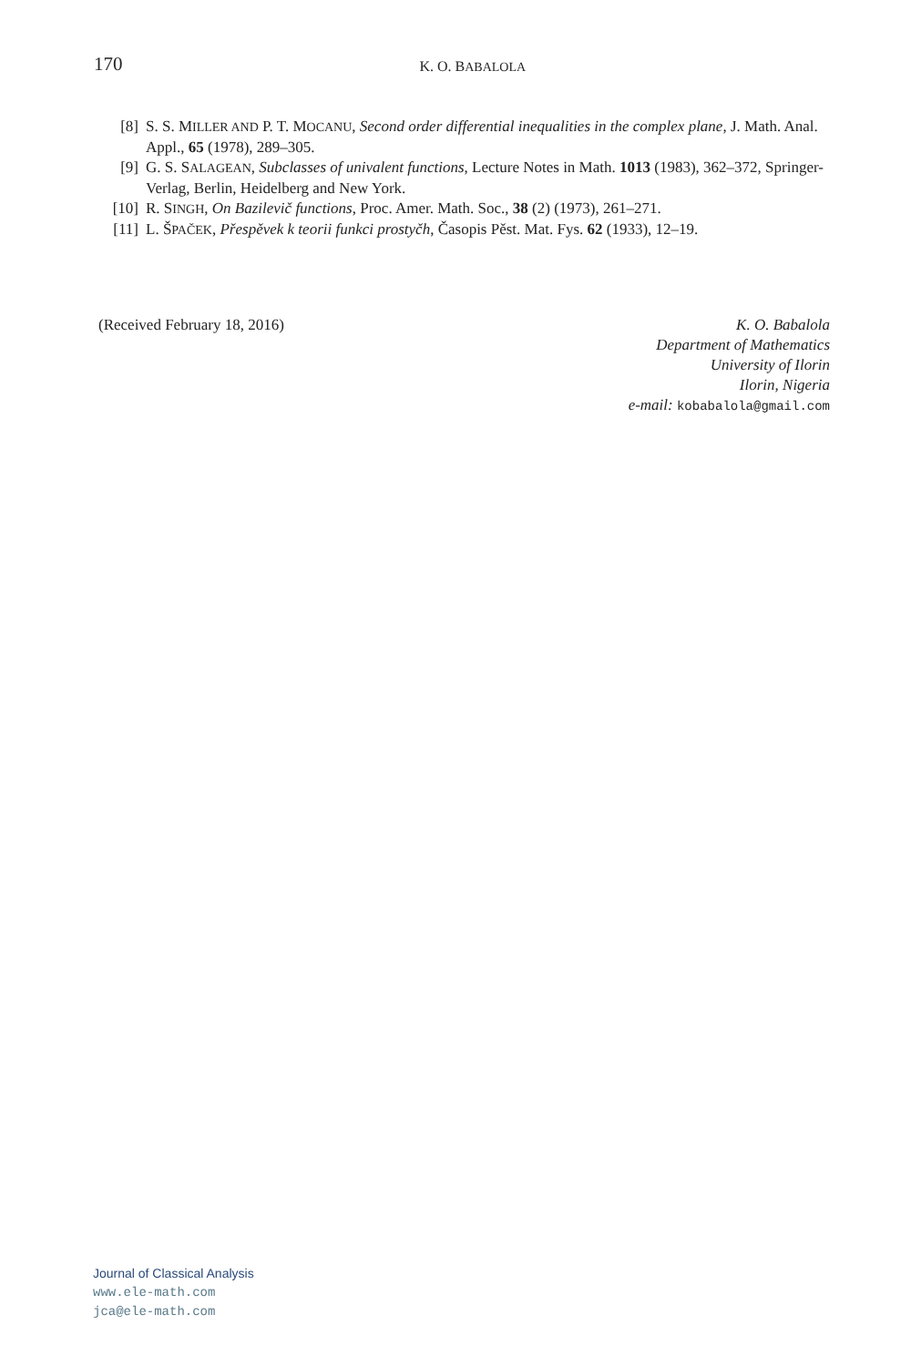170
K. O. BABALOLA
[8] S. S. MILLER AND P. T. MOCANU, Second order differential inequalities in the complex plane, J. Math. Anal. Appl., 65 (1978), 289–305.
[9] G. S. SALAGEAN, Subclasses of univalent functions, Lecture Notes in Math. 1013 (1983), 362–372, Springer-Verlag, Berlin, Heidelberg and New York.
[10] R. SINGH, On Bazilevič functions, Proc. Amer. Math. Soc., 38 (2) (1973), 261–271.
[11] L. ŠPAČEK, Přespěvek k teorii funkci prostyčh, Časopis Pěst. Mat. Fys. 62 (1933), 12–19.
(Received February 18, 2016) K. O. Babalola
Department of Mathematics
University of Ilorin
Ilorin, Nigeria
e-mail: kobabalola@gmail.com
Journal of Classical Analysis
www.ele-math.com
jca@ele-math.com